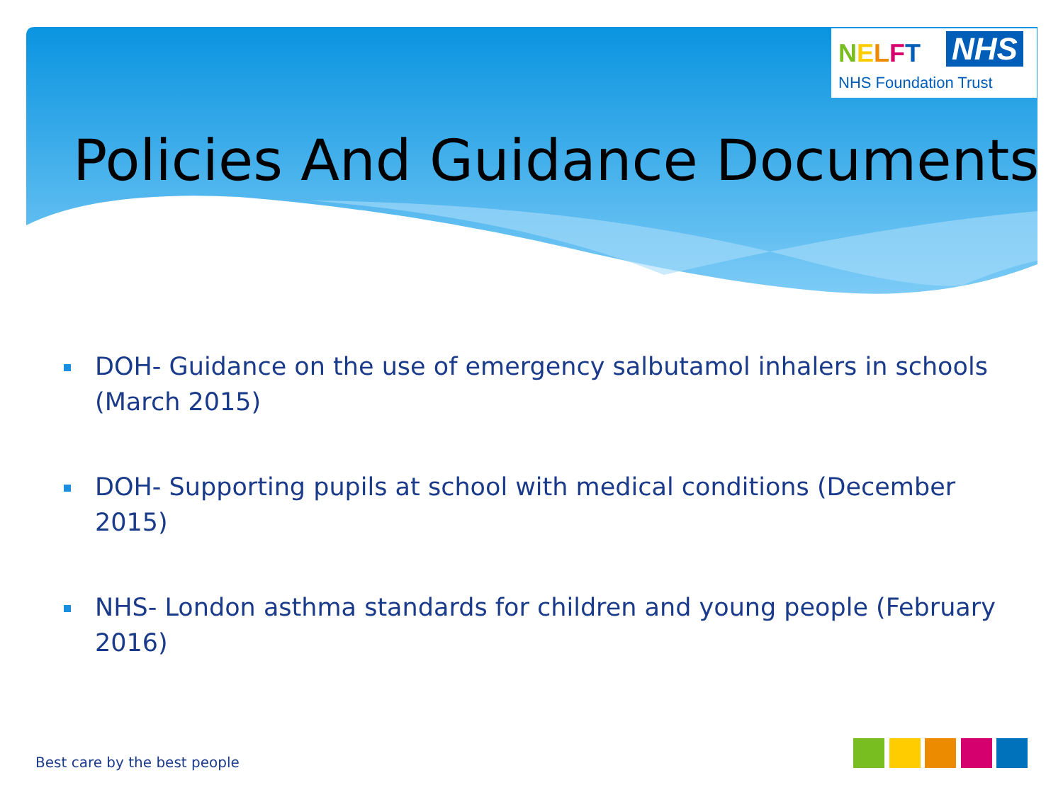NELFT NHS
NHS Foundation Trust
Policies And Guidance Documents
DOH- Guidance on the use of emergency salbutamol inhalers in schools (March 2015)
DOH- Supporting pupils at school with medical conditions (December 2015)
NHS- London asthma standards for children and young people (February 2016)
Best care by the best people